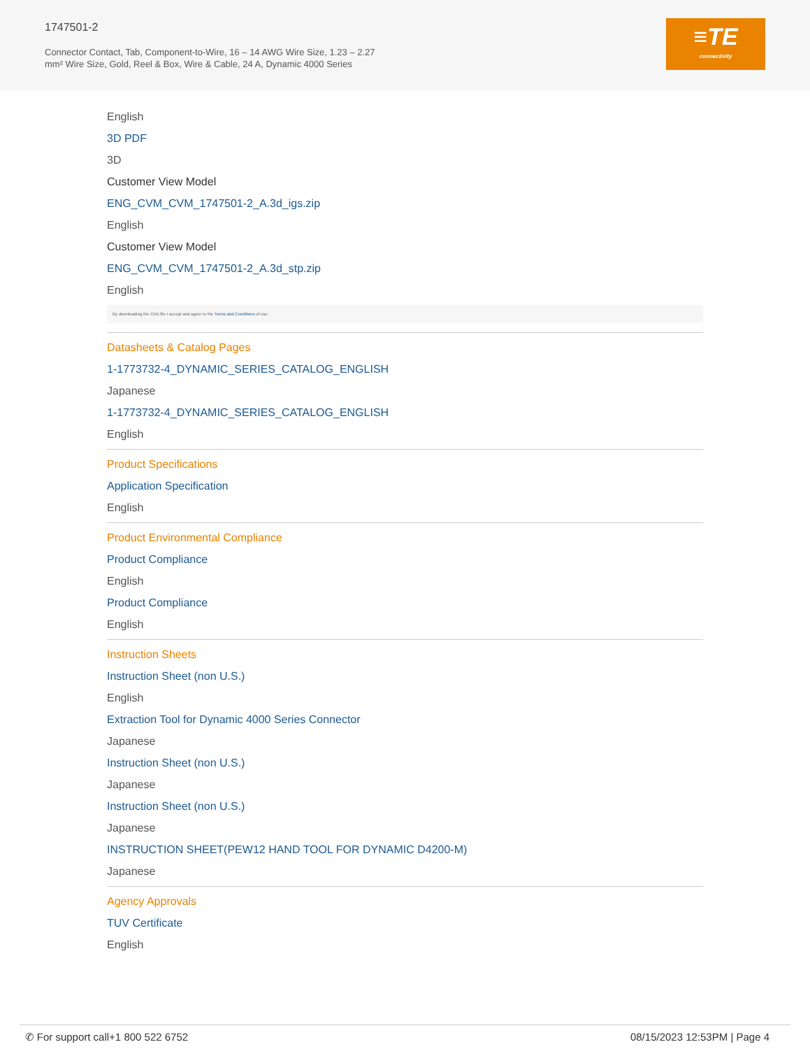1747501-2
Connector Contact, Tab, Component-to-Wire, 16 – 14 AWG Wire Size, 1.23 – 2.27 mm² Wire Size, Gold, Reel & Box, Wire & Cable, 24 A, Dynamic 4000 Series
≡TE
connectivity
English
3D PDF
3D
Customer View Model
ENG_CVM_CVM_1747501-2_A.3d_igs.zip
English
Customer View Model
ENG_CVM_CVM_1747501-2_A.3d_stp.zip
English
By downloading the CAD file I accept and agree to the Terms and Conditions of use.
Datasheets & Catalog Pages
1-1773732-4_DYNAMIC_SERIES_CATALOG_ENGLISH
Japanese
1-1773732-4_DYNAMIC_SERIES_CATALOG_ENGLISH
English
Product Specifications
Application Specification
English
Product Environmental Compliance
Product Compliance
English
Product Compliance
English
Instruction Sheets
Instruction Sheet (non U.S.)
English
Extraction Tool for Dynamic 4000 Series Connector
Japanese
Instruction Sheet (non U.S.)
Japanese
Instruction Sheet (non U.S.)
Japanese
INSTRUCTION SHEET(PEW12 HAND TOOL FOR DYNAMIC D4200-M)
Japanese
Agency Approvals
TUV Certificate
English
✆ For support call+1 800 522 6752 08/15/2023 12:53PM | Page 4